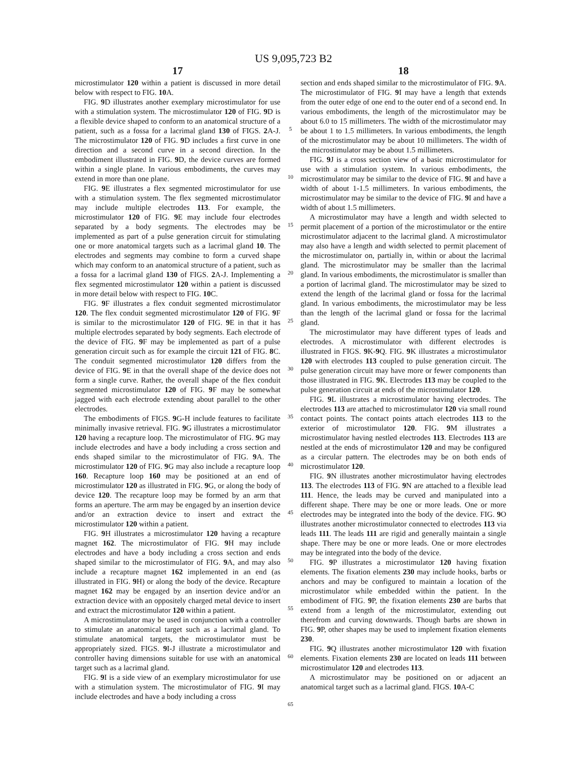US 9,095,723 B2
17
microstimulator 120 within a patient is discussed in more detail below with respect to FIG. 10 A.
FIG. 9 D illustrates another exemplary microstimulator for use with a stimulation system. The microstimulator 120 of FIG. 9 D is a flexible device shaped to conform to an anatomical structure of a patient, such as a fossa for a lacrimal gland 130 of FIGS. 2 A-J. The microstimulator 120 of FIG. 9 D includes a first curve in one direction and a second curve in a second direction. In the embodiment illustrated in FIG. 9 D, the device curves are formed within a single plane. In various embodiments, the curves may extend in more than one plane.
FIG. 9 E illustrates a flex segmented microstimulator for use with a stimulation system. The flex segmented microstimulator may include multiple electrodes 113. For example, the microstimulator 120 of FIG. 9 E may include four electrodes separated by a body segments. The electrodes may be implemented as part of a pulse generation circuit for stimulating one or more anatomical targets such as a lacrimal gland 10. The electrodes and segments may combine to form a curved shape which may conform to an anatomical structure of a patient, such as a fossa for a lacrimal gland 130 of FIGS. 2 A-J. Implementing a flex segmented microstimulator 120 within a patient is discussed in more detail below with respect to FIG. 10 C.
FIG. 9 F illustrates a flex conduit segmented microstimulator 120. The flex conduit segmented microstimulator 120 of FIG. 9 F is similar to the microstimulator 120 of FIG. 9 E in that it has multiple electrodes separated by body segments. Each electrode of the device of FIG. 9 F may be implemented as part of a pulse generation circuit such as for example the circuit 121 of FIG. 8 C. The conduit segmented microstimulator 120 differs from the device of FIG. 9 E in that the overall shape of the device does not form a single curve. Rather, the overall shape of the flex conduit segmented microstimulator 120 of FIG. 9 F may be somewhat jagged with each electrode extending about parallel to the other electrodes.
The embodiments of FIGS. 9 G-H include features to facilitate minimally invasive retrieval. FIG. 9 G illustrates a microstimulator 120 having a recapture loop. The microstimulator of FIG. 9 G may include electrodes and have a body including a cross section and ends shaped similar to the microstimulator of FIG. 9 A. The microstimulator 120 of FIG. 9 G may also include a recapture loop 160. Recapture loop 160 may be positioned at an end of microstimulator 120 as illustrated in FIG. 9 G, or along the body of device 120. The recapture loop may be formed by an arm that forms an aperture. The arm may be engaged by an insertion device and/or an extraction device to insert and extract the microstimulator 120 within a patient.
FIG. 9 H illustrates a microstimulator 120 having a recapture magnet 162. The microstimulator of FIG. 9 H may include electrodes and have a body including a cross section and ends shaped similar to the microstimulator of FIG. 9 A, and may also include a recapture magnet 162 implemented in an end (as illustrated in FIG. 9 H) or along the body of the device. Recapture magnet 162 may be engaged by an insertion device and/or an extraction device with an oppositely charged metal device to insert and extract the microstimulator 120 within a patient.
A microstimulator may be used in conjunction with a controller to stimulate an anatomical target such as a lacrimal gland. To stimulate anatomical targets, the microstimulator must be appropriately sized. FIGS. 9 I-J illustrate a microstimulator and controller having dimensions suitable for use with an anatomical target such as a lacrimal gland.
FIG. 9 I is a side view of an exemplary microstimulator for use with a stimulation system. The microstimulator of FIG. 9 I may include electrodes and have a body including a cross
5
10
15
20
25
30
35
40
45
50
55
60
65
18
section and ends shaped similar to the microstimulator of FIG. 9 A. The microstimulator of FIG. 9 I may have a length that extends from the outer edge of one end to the outer end of a second end. In various embodiments, the length of the microstimulator may be about 6.0 to 15 millimeters. The width of the microstimulator may be about 1 to 1.5 millimeters. In various embodiments, the length of the microstimulator may be about 10 millimeters. The width of the microstimulator may be about 1.5 millimeters.
FIG. 9 J is a cross section view of a basic microstimulator for use with a stimulation system. In various embodiments, the microstimulator may be similar to the device of FIG. 9 I and have a width of about 1-1.5 millimeters. In various embodiments, the microstimulator may be similar to the device of FIG. 9 I and have a width of about 1.5 millimeters.
A microstimulator may have a length and width selected to permit placement of a portion of the microstimulator or the entire microstimulator adjacent to the lacrimal gland. A microstimulator may also have a length and width selected to permit placement of the microstimulator on, partially in, within or about the lacrimal gland. The microstimulator may be smaller than the lacrimal gland. In various embodiments, the microstimulator is smaller than a portion of lacrimal gland. The microstimulator may be sized to extend the length of the lacrimal gland or fossa for the lacrimal gland. In various embodiments, the microstimulator may be less than the length of the lacrimal gland or fossa for the lacrimal gland.
The microstimulator may have different types of leads and electrodes. A microstimulator with different electrodes is illustrated in FIGS. 9 K-9 Q. FIG. 9 K illustrates a microstimulator 120 with electrodes 113 coupled to pulse generation circuit. The pulse generation circuit may have more or fewer components than those illustrated in FIG. 9 K. Electrodes 113 may be coupled to the pulse generation circuit at ends of the microstimulator 120.
FIG. 9 L illustrates a microstimulator having electrodes. The electrodes 113 are attached to microstimulator 120 via small round contact points. The contact points attach electrodes 113 to the exterior of microstimulator 120. FIG. 9 M illustrates a microstimulator having nestled electrodes 113. Electrodes 113 are nestled at the ends of microstimulator 120 and may be configured as a circular pattern. The electrodes may be on both ends of microstimulator 120.
FIG. 9 N illustrates another microstimulator having electrodes 113. The electrodes 113 of FIG. 9 N are attached to a flexible lead 111. Hence, the leads may be curved and manipulated into a different shape. There may be one or more leads. One or more electrodes may be integrated into the body of the device. FIG. 9 O illustrates another microstimulator connected to electrodes 113 via leads 111. The leads 111 are rigid and generally maintain a single shape. There may be one or more leads. One or more electrodes may be integrated into the body of the device.
FIG. 9 P illustrates a microstimulator 120 having fixation elements. The fixation elements 230 may include hooks, barbs or anchors and may be configured to maintain a location of the microstimulator while embedded within the patient. In the embodiment of FIG. 9 P, the fixation elements 230 are barbs that extend from a length of the microstimulator, extending out therefrom and curving downwards. Though barbs are shown in FIG. 9 P, other shapes may be used to implement fixation elements 230.
FIG. 9 Q illustrates another microstimulator 120 with fixation elements. Fixation elements 230 are located on leads 111 between microstimulator 120 and electrodes 113.
A microstimulator may be positioned on or adjacent an anatomical target such as a lacrimal gland. FIGS. 10 A-C